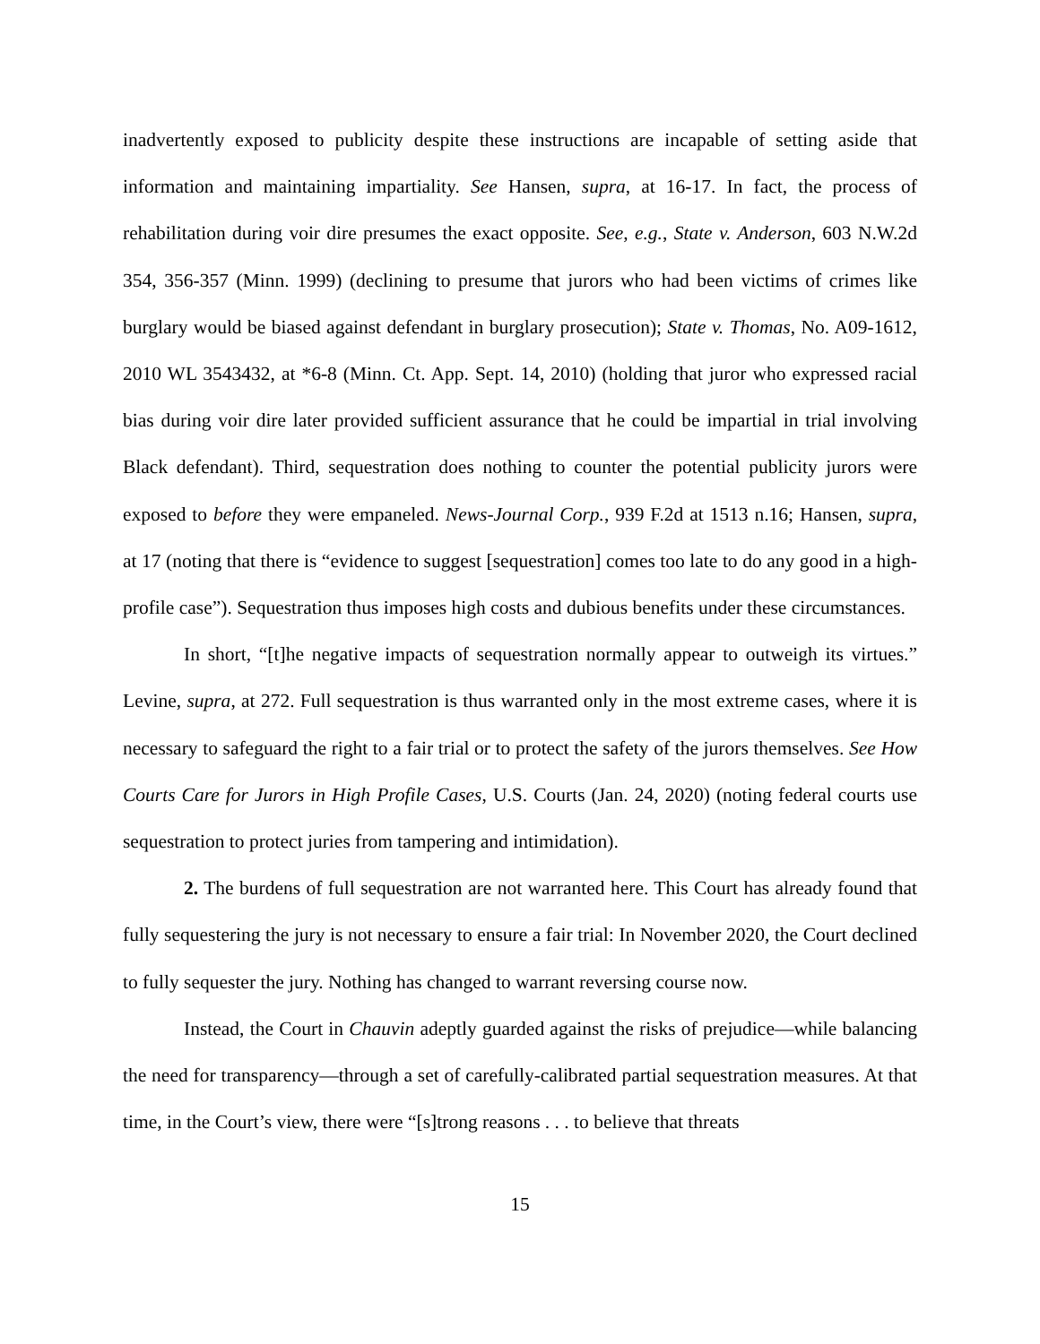inadvertently exposed to publicity despite these instructions are incapable of setting aside that information and maintaining impartiality. See Hansen, supra, at 16-17. In fact, the process of rehabilitation during voir dire presumes the exact opposite. See, e.g., State v. Anderson, 603 N.W.2d 354, 356-357 (Minn. 1999) (declining to presume that jurors who had been victims of crimes like burglary would be biased against defendant in burglary prosecution); State v. Thomas, No. A09-1612, 2010 WL 3543432, at *6-8 (Minn. Ct. App. Sept. 14, 2010) (holding that juror who expressed racial bias during voir dire later provided sufficient assurance that he could be impartial in trial involving Black defendant). Third, sequestration does nothing to counter the potential publicity jurors were exposed to before they were empaneled. News-Journal Corp., 939 F.2d at 1513 n.16; Hansen, supra, at 17 (noting that there is “evidence to suggest [sequestration] comes too late to do any good in a high-profile case”). Sequestration thus imposes high costs and dubious benefits under these circumstances.
In short, “[t]he negative impacts of sequestration normally appear to outweigh its virtues.” Levine, supra, at 272. Full sequestration is thus warranted only in the most extreme cases, where it is necessary to safeguard the right to a fair trial or to protect the safety of the jurors themselves. See How Courts Care for Jurors in High Profile Cases, U.S. Courts (Jan. 24, 2020) (noting federal courts use sequestration to protect juries from tampering and intimidation).
2. The burdens of full sequestration are not warranted here. This Court has already found that fully sequestering the jury is not necessary to ensure a fair trial: In November 2020, the Court declined to fully sequester the jury. Nothing has changed to warrant reversing course now.
Instead, the Court in Chauvin adeptly guarded against the risks of prejudice—while balancing the need for transparency—through a set of carefully-calibrated partial sequestration measures. At that time, in the Court’s view, there were “[s]trong reasons . . . to believe that threats
15